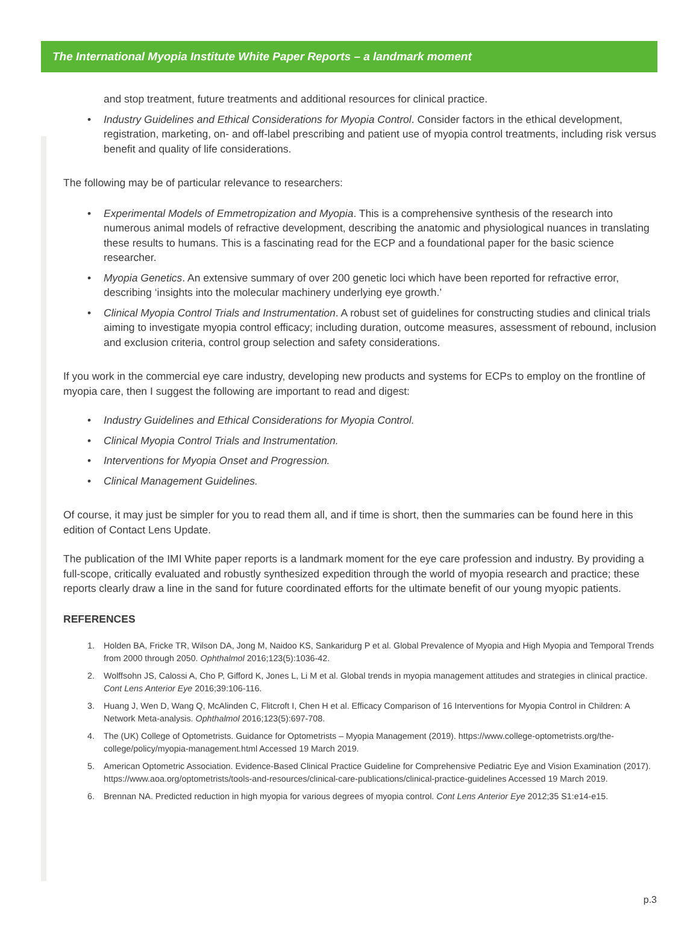The International Myopia Institute White Paper Reports – a landmark moment
and stop treatment, future treatments and additional resources for clinical practice.
• Industry Guidelines and Ethical Considerations for Myopia Control. Consider factors in the ethical development, registration, marketing, on- and off-label prescribing and patient use of myopia control treatments, including risk versus benefit and quality of life considerations.
The following may be of particular relevance to researchers:
• Experimental Models of Emmetropization and Myopia. This is a comprehensive synthesis of the research into numerous animal models of refractive development, describing the anatomic and physiological nuances in translating these results to humans. This is a fascinating read for the ECP and a foundational paper for the basic science researcher.
• Myopia Genetics. An extensive summary of over 200 genetic loci which have been reported for refractive error, describing ‘insights into the molecular machinery underlying eye growth.’
• Clinical Myopia Control Trials and Instrumentation. A robust set of guidelines for constructing studies and clinical trials aiming to investigate myopia control efficacy; including duration, outcome measures, assessment of rebound, inclusion and exclusion criteria, control group selection and safety considerations.
If you work in the commercial eye care industry, developing new products and systems for ECPs to employ on the frontline of myopia care, then I suggest the following are important to read and digest:
• Industry Guidelines and Ethical Considerations for Myopia Control.
• Clinical Myopia Control Trials and Instrumentation.
• Interventions for Myopia Onset and Progression.
• Clinical Management Guidelines.
Of course, it may just be simpler for you to read them all, and if time is short, then the summaries can be found here in this edition of Contact Lens Update.
The publication of the IMI White paper reports is a landmark moment for the eye care profession and industry. By providing a full-scope, critically evaluated and robustly synthesized expedition through the world of myopia research and practice; these reports clearly draw a line in the sand for future coordinated efforts for the ultimate benefit of our young myopic patients.
REFERENCES
1. Holden BA, Fricke TR, Wilson DA, Jong M, Naidoo KS, Sankaridurg P et al. Global Prevalence of Myopia and High Myopia and Temporal Trends from 2000 through 2050. Ophthalmol 2016;123(5):1036-42.
2. Wolffsohn JS, Calossi A, Cho P, Gifford K, Jones L, Li M et al. Global trends in myopia management attitudes and strategies in clinical practice. Cont Lens Anterior Eye 2016;39:106-116.
3. Huang J, Wen D, Wang Q, McAlinden C, Flitcroft I, Chen H et al. Efficacy Comparison of 16 Interventions for Myopia Control in Children: A Network Meta-analysis. Ophthalmol 2016;123(5):697-708.
4. The (UK) College of Optometrists. Guidance for Optometrists – Myopia Management (2019). https://www.college-optometrists.org/the-college/policy/myopia-management.html Accessed 19 March 2019.
5. American Optometric Association. Evidence-Based Clinical Practice Guideline for Comprehensive Pediatric Eye and Vision Examination (2017). https://www.aoa.org/optometrists/tools-and-resources/clinical-care-publications/clinical-practice-guidelines Accessed 19 March 2019.
6. Brennan NA. Predicted reduction in high myopia for various degrees of myopia control. Cont Lens Anterior Eye 2012;35 S1:e14-e15.
p.3